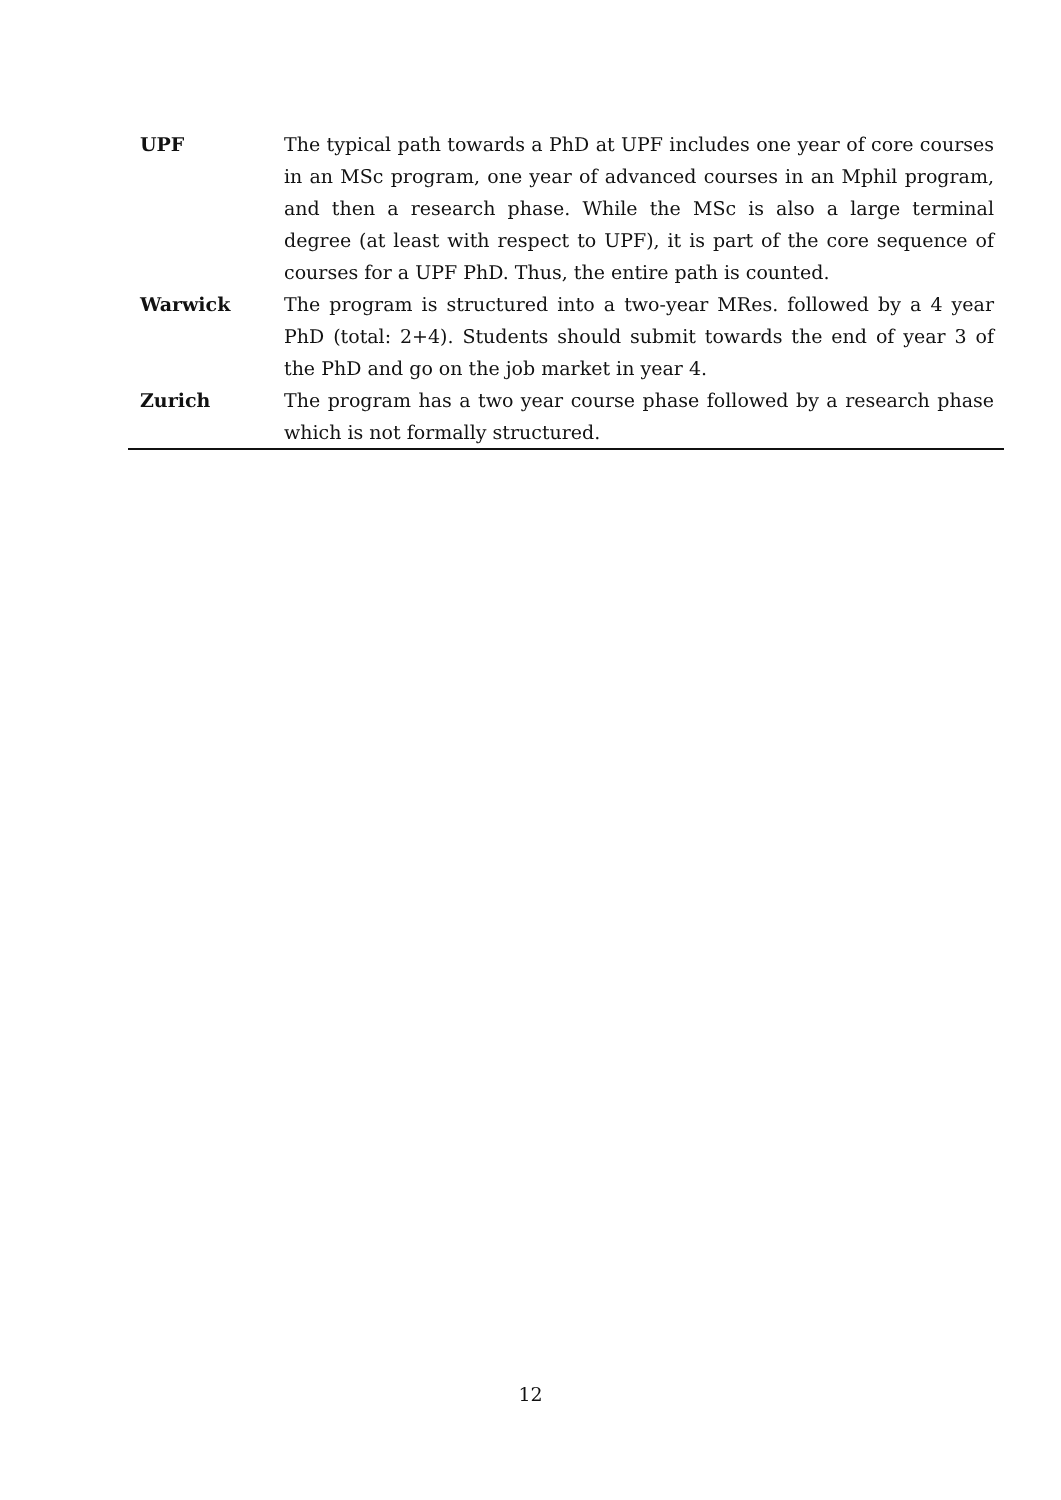| UPF | The typical path towards a PhD at UPF includes one year of core courses in an MSc program, one year of advanced courses in an Mphil program, and then a research phase. While the MSc is also a large terminal degree (at least with respect to UPF), it is part of the core sequence of courses for a UPF PhD. Thus, the entire path is counted. |
| Warwick | The program is structured into a two-year MRes. followed by a 4 year PhD (total: 2+4). Students should submit towards the end of year 3 of the PhD and go on the job market in year 4. |
| Zurich | The program has a two year course phase followed by a research phase which is not formally structured. |
12